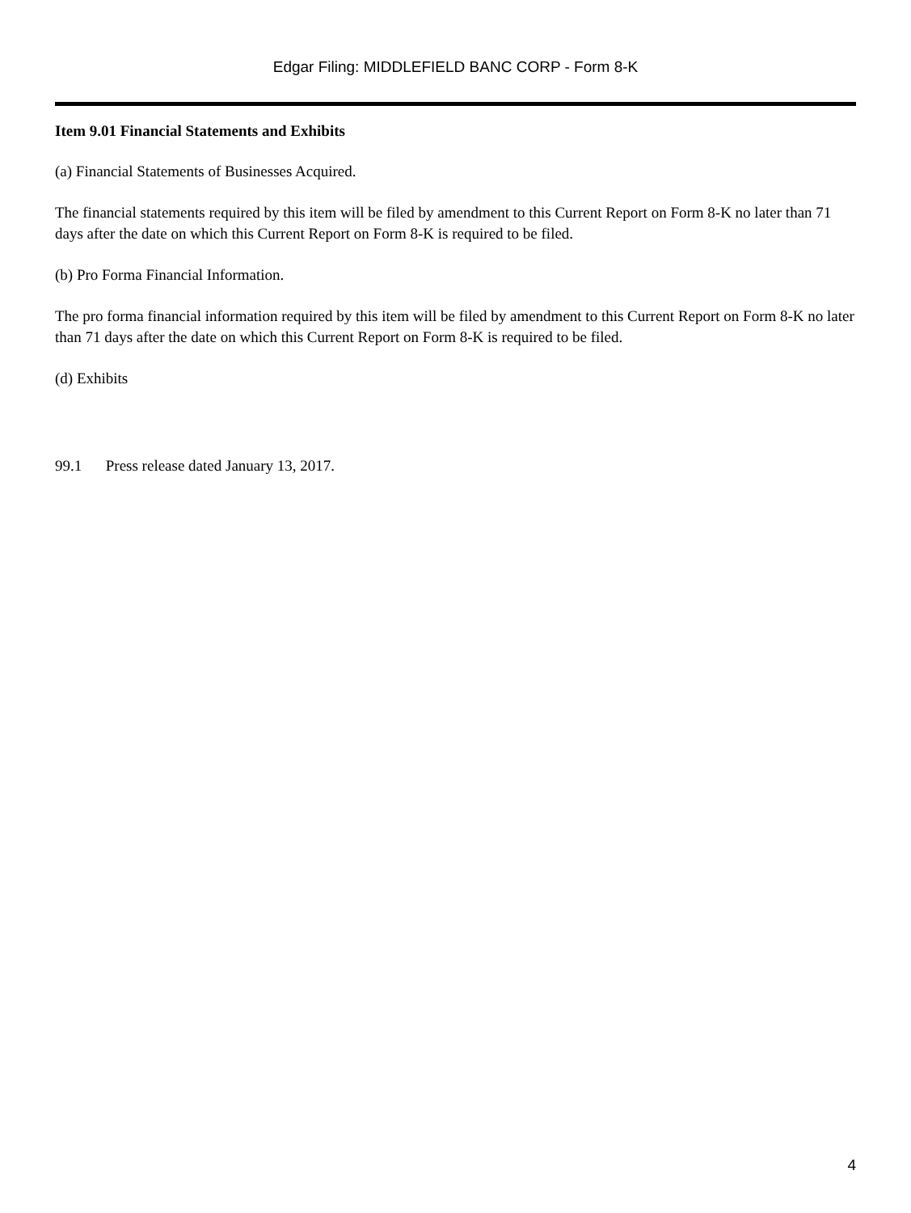Edgar Filing: MIDDLEFIELD BANC CORP - Form 8-K
Item 9.01 Financial Statements and Exhibits
(a) Financial Statements of Businesses Acquired.
The financial statements required by this item will be filed by amendment to this Current Report on Form 8-K no later than 71 days after the date on which this Current Report on Form 8-K is required to be filed.
(b) Pro Forma Financial Information.
The pro forma financial information required by this item will be filed by amendment to this Current Report on Form 8-K no later than 71 days after the date on which this Current Report on Form 8-K is required to be filed.
(d) Exhibits
99.1 Press release dated January 13, 2017.
4